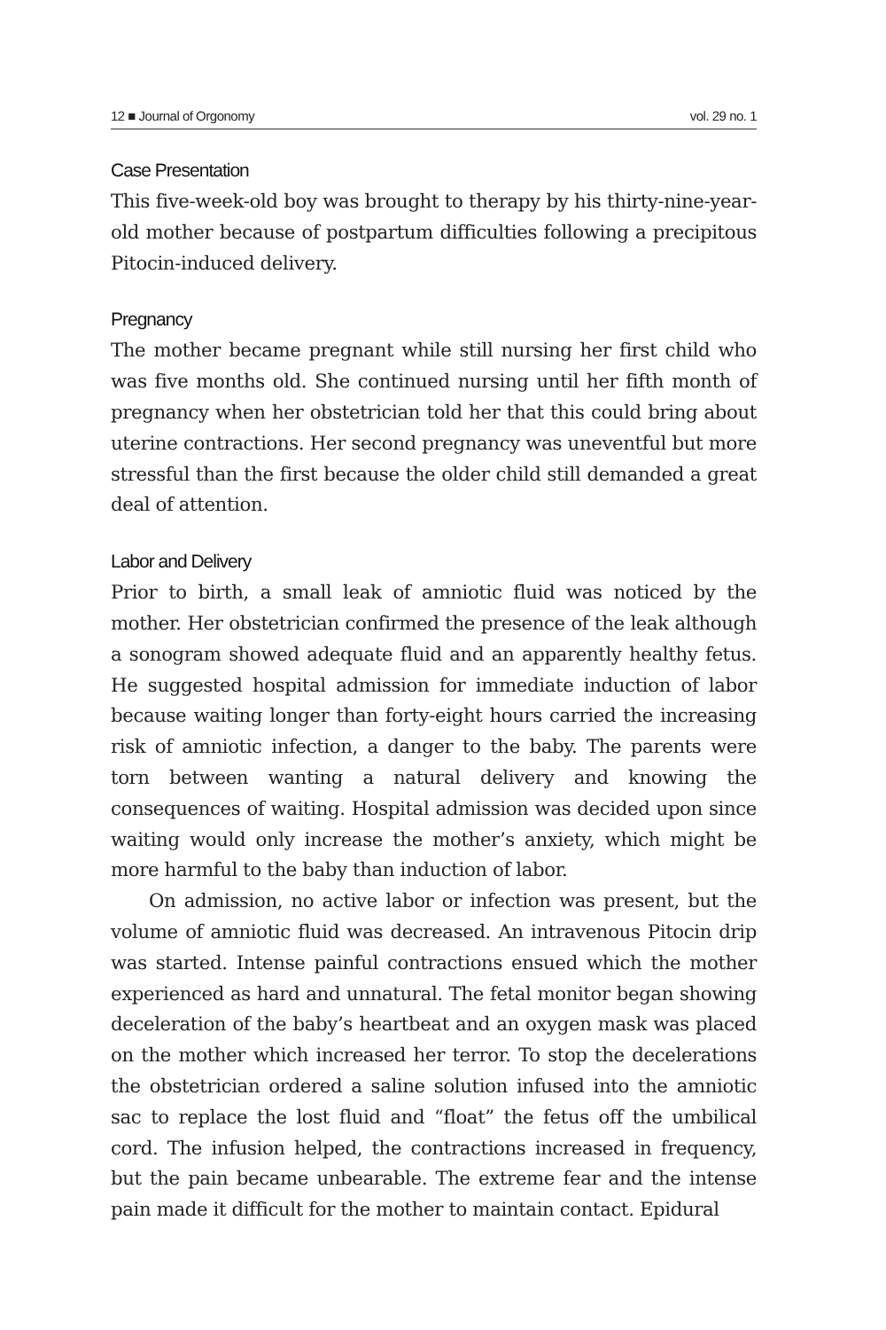12 ■ Journal of Orgonomy vol. 29 no. 1
Case Presentation
This five-week-old boy was brought to therapy by his thirty-nine-year-old mother because of postpartum difficulties following a precipitous Pitocin-induced delivery.
Pregnancy
The mother became pregnant while still nursing her first child who was five months old. She continued nursing until her fifth month of pregnancy when her obstetrician told her that this could bring about uterine contractions. Her second pregnancy was uneventful but more stressful than the first because the older child still demanded a great deal of attention.
Labor and Delivery
Prior to birth, a small leak of amniotic fluid was noticed by the mother. Her obstetrician confirmed the presence of the leak although a sonogram showed adequate fluid and an apparently healthy fetus. He suggested hospital admission for immediate induction of labor because waiting longer than forty-eight hours carried the increasing risk of amniotic infection, a danger to the baby. The parents were torn between wanting a natural delivery and knowing the consequences of waiting. Hospital admission was decided upon since waiting would only increase the mother’s anxiety, which might be more harmful to the baby than induction of labor.
On admission, no active labor or infection was present, but the volume of amniotic fluid was decreased. An intravenous Pitocin drip was started. Intense painful contractions ensued which the mother experienced as hard and unnatural. The fetal monitor began showing deceleration of the baby’s heartbeat and an oxygen mask was placed on the mother which increased her terror. To stop the decelerations the obstetrician ordered a saline solution infused into the amniotic sac to replace the lost fluid and “float” the fetus off the umbilical cord. The infusion helped, the contractions increased in frequency, but the pain became unbearable. The extreme fear and the intense pain made it difficult for the mother to maintain contact. Epidural